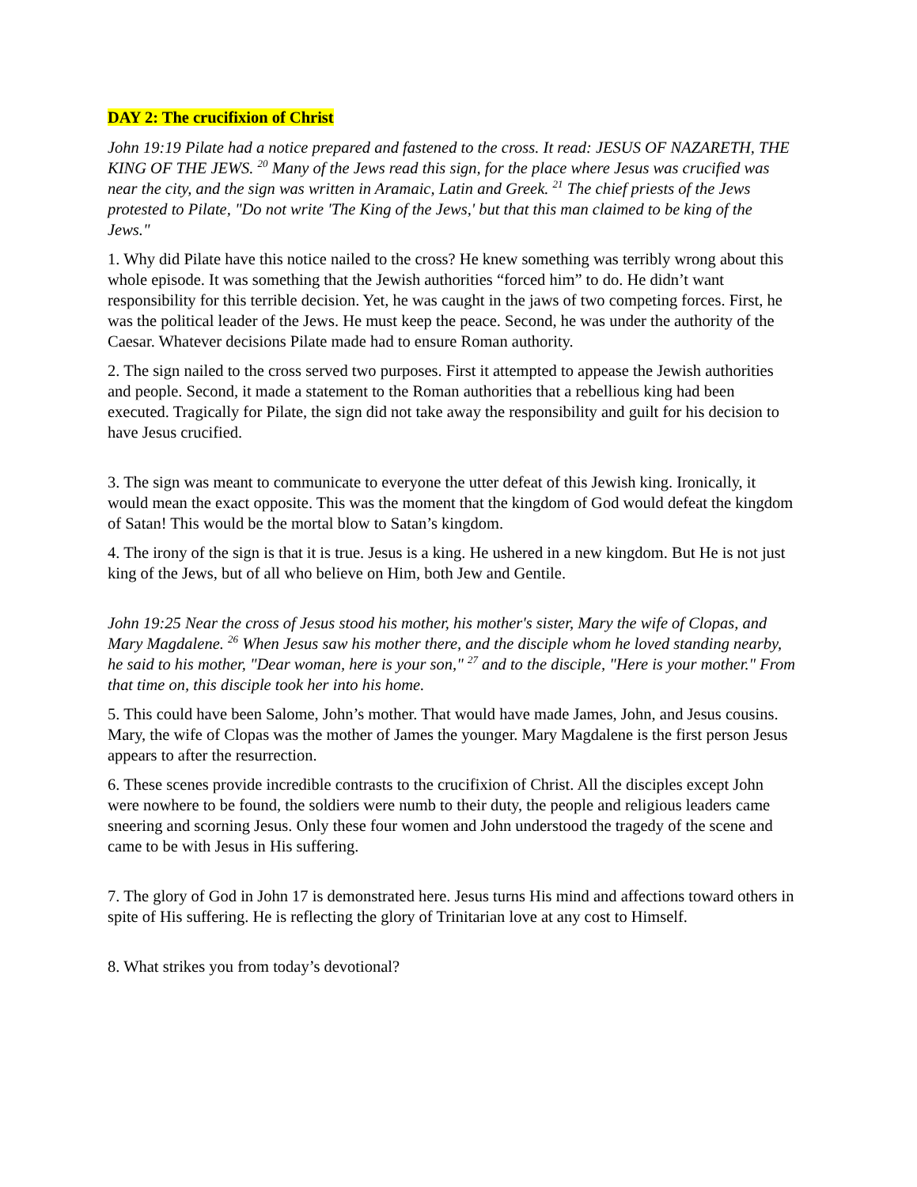DAY 2: The crucifixion of Christ
John 19:19 Pilate had a notice prepared and fastened to the cross. It read: JESUS OF NAZARETH, THE KING OF THE JEWS. <sup>20</sup> Many of the Jews read this sign, for the place where Jesus was crucified was near the city, and the sign was written in Aramaic, Latin and Greek. <sup>21</sup> The chief priests of the Jews protested to Pilate, "Do not write 'The King of the Jews,' but that this man claimed to be king of the Jews."
1. Why did Pilate have this notice nailed to the cross? He knew something was terribly wrong about this whole episode. It was something that the Jewish authorities “forced him” to do. He didn’t want responsibility for this terrible decision. Yet, he was caught in the jaws of two competing forces. First, he was the political leader of the Jews. He must keep the peace. Second, he was under the authority of the Caesar. Whatever decisions Pilate made had to ensure Roman authority.
2. The sign nailed to the cross served two purposes. First it attempted to appease the Jewish authorities and people. Second, it made a statement to the Roman authorities that a rebellious king had been executed. Tragically for Pilate, the sign did not take away the responsibility and guilt for his decision to have Jesus crucified.
3. The sign was meant to communicate to everyone the utter defeat of this Jewish king. Ironically, it would mean the exact opposite. This was the moment that the kingdom of God would defeat the kingdom of Satan! This would be the mortal blow to Satan’s kingdom.
4. The irony of the sign is that it is true. Jesus is a king. He ushered in a new kingdom. But He is not just king of the Jews, but of all who believe on Him, both Jew and Gentile.
John 19:25 Near the cross of Jesus stood his mother, his mother's sister, Mary the wife of Clopas, and Mary Magdalene. <sup>26</sup> When Jesus saw his mother there, and the disciple whom he loved standing nearby, he said to his mother, "Dear woman, here is your son," <sup>27</sup> and to the disciple, "Here is your mother." From that time on, this disciple took her into his home.
5. This could have been Salome, John’s mother. That would have made James, John, and Jesus cousins. Mary, the wife of Clopas was the mother of James the younger. Mary Magdalene is the first person Jesus appears to after the resurrection.
6. These scenes provide incredible contrasts to the crucifixion of Christ. All the disciples except John were nowhere to be found, the soldiers were numb to their duty, the people and religious leaders came sneering and scorning Jesus. Only these four women and John understood the tragedy of the scene and came to be with Jesus in His suffering.
7. The glory of God in John 17 is demonstrated here. Jesus turns His mind and affections toward others in spite of His suffering. He is reflecting the glory of Trinitarian love at any cost to Himself.
8. What strikes you from today’s devotional?